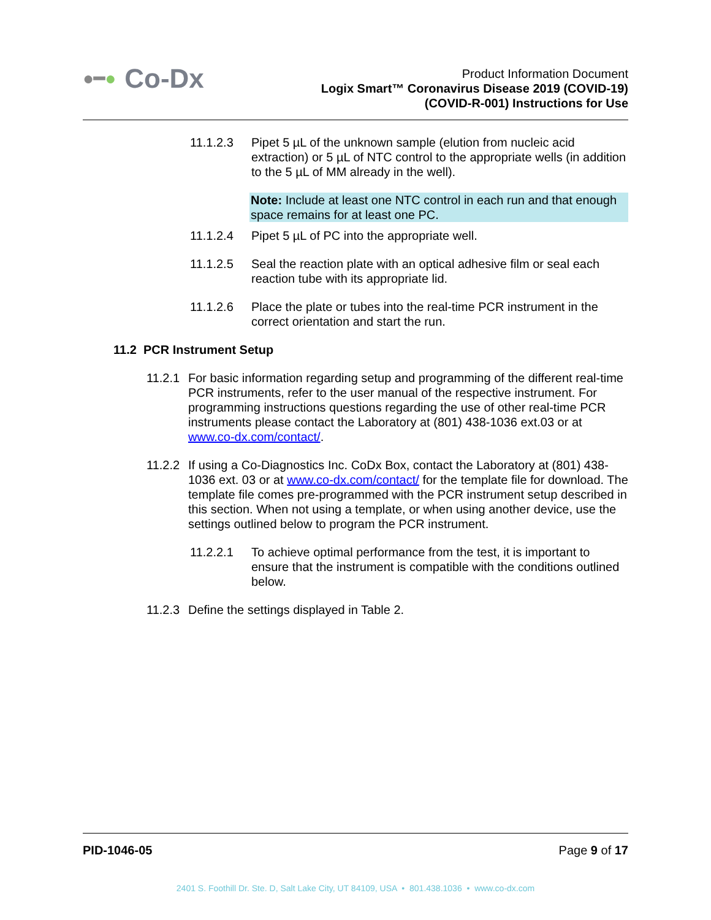●━● Co-Dx
Product Information Document
Logix Smart™ Coronavirus Disease 2019 (COVID-19)
(COVID-R-001) Instructions for Use
11.1.2.3 Pipet 5 µL of the unknown sample (elution from nucleic acid extraction) or 5 µL of NTC control to the appropriate wells (in addition to the 5 µL of MM already in the well).
Note: Include at least one NTC control in each run and that enough space remains for at least one PC.
11.1.2.4 Pipet 5 µL of PC into the appropriate well.
11.1.2.5 Seal the reaction plate with an optical adhesive film or seal each reaction tube with its appropriate lid.
11.1.2.6 Place the plate or tubes into the real-time PCR instrument in the correct orientation and start the run.
11.2 PCR Instrument Setup
11.2.1
For basic information regarding setup and programming of the different real-time PCR instruments, refer to the user manual of the respective instrument. For programming instructions questions regarding the use of other real-time PCR instruments please contact the Laboratory at (801) 438-1036 ext.03 or at www.co-dx.com/contact/.
11.2.2
If using a Co-Diagnostics Inc. CoDx Box, contact the Laboratory at (801) 438-1036 ext. 03 or at www.co-dx.com/contact/ for the template file for download. The template file comes pre-programmed with the PCR instrument setup described in this section. When not using a template, or when using another device, use the settings outlined below to program the PCR instrument.
11.2.2.1 To achieve optimal performance from the test, it is important to ensure that the instrument is compatible with the conditions outlined below.
11.2.3
Define the settings displayed in Table 2.
PID-1046-05 Page 9 of 17
2401 S. Foothill Dr. Ste. D, Salt Lake City, UT 84109, USA • 801.438.1036 • www.co-dx.com